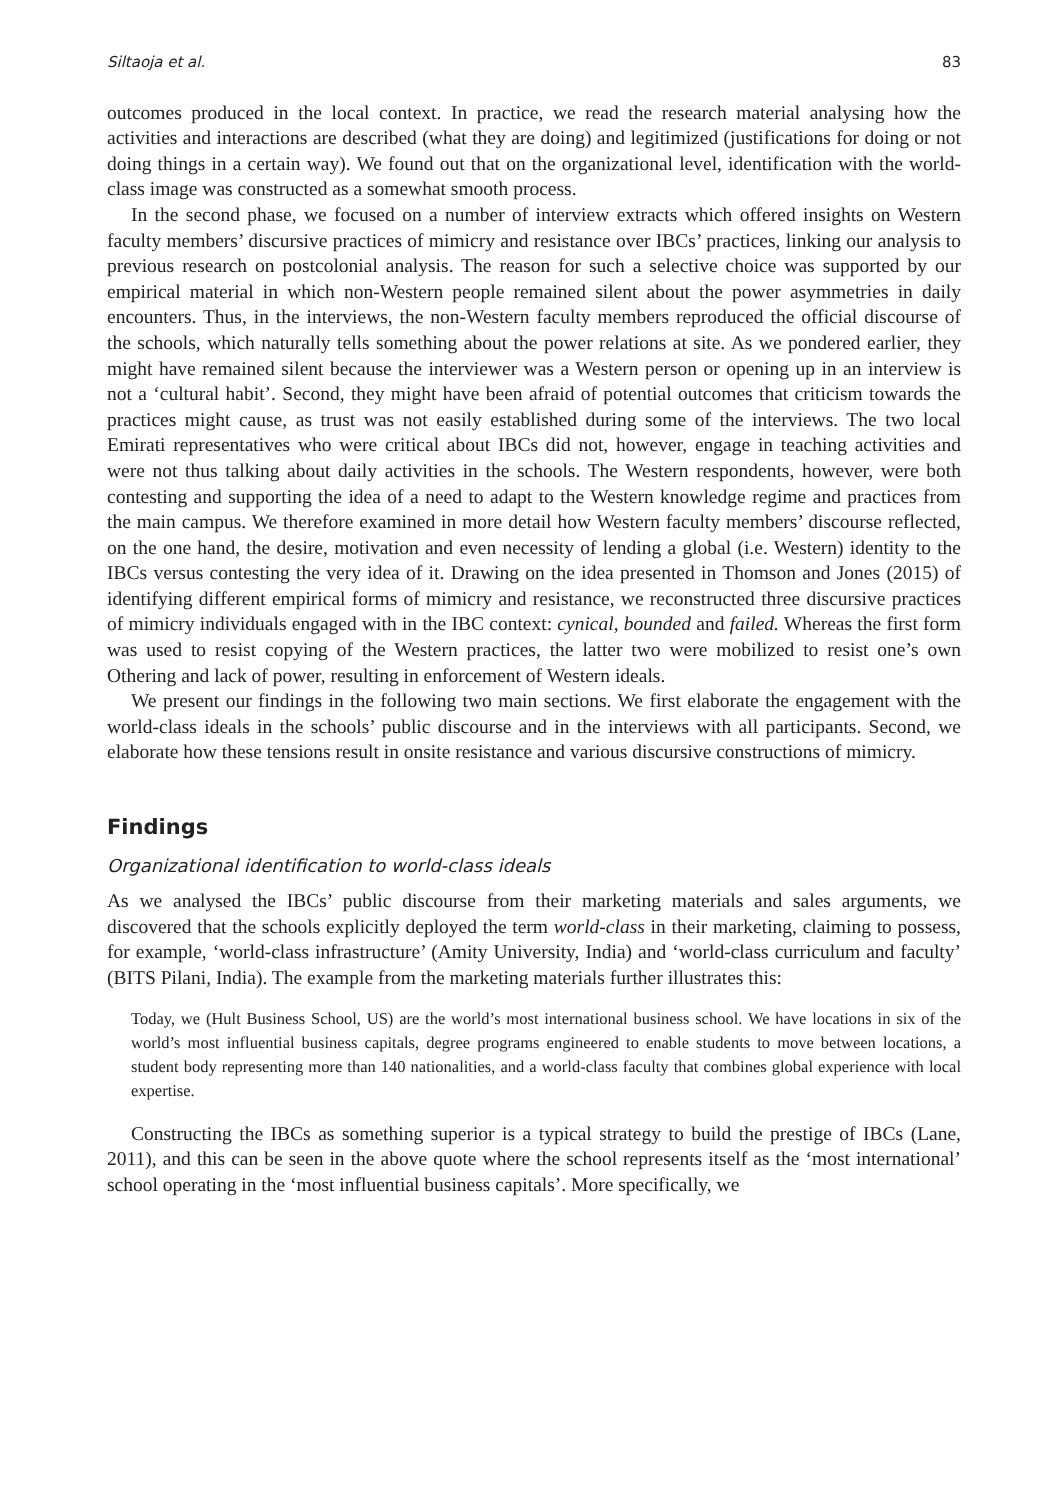Siltaoja et al. 83
outcomes produced in the local context. In practice, we read the research material analysing how the activities and interactions are described (what they are doing) and legitimized (justifications for doing or not doing things in a certain way). We found out that on the organizational level, identification with the world-class image was constructed as a somewhat smooth process.
In the second phase, we focused on a number of interview extracts which offered insights on Western faculty members’ discursive practices of mimicry and resistance over IBCs’ practices, linking our analysis to previous research on postcolonial analysis. The reason for such a selective choice was supported by our empirical material in which non-Western people remained silent about the power asymmetries in daily encounters. Thus, in the interviews, the non-Western faculty members reproduced the official discourse of the schools, which naturally tells something about the power relations at site. As we pondered earlier, they might have remained silent because the interviewer was a Western person or opening up in an interview is not a ‘cultural habit’. Second, they might have been afraid of potential outcomes that criticism towards the practices might cause, as trust was not easily established during some of the interviews. The two local Emirati representatives who were critical about IBCs did not, however, engage in teaching activities and were not thus talking about daily activities in the schools. The Western respondents, however, were both contesting and supporting the idea of a need to adapt to the Western knowledge regime and practices from the main campus. We therefore examined in more detail how Western faculty members’ discourse reflected, on the one hand, the desire, motivation and even necessity of lending a global (i.e. Western) identity to the IBCs versus contesting the very idea of it. Drawing on the idea presented in Thomson and Jones (2015) of identifying different empirical forms of mimicry and resistance, we reconstructed three discursive practices of mimicry individuals engaged with in the IBC context: cynical, bounded and failed. Whereas the first form was used to resist copying of the Western practices, the latter two were mobilized to resist one’s own Othering and lack of power, resulting in enforcement of Western ideals.
We present our findings in the following two main sections. We first elaborate the engagement with the world-class ideals in the schools’ public discourse and in the interviews with all participants. Second, we elaborate how these tensions result in onsite resistance and various discursive constructions of mimicry.
Findings
Organizational identification to world-class ideals
As we analysed the IBCs’ public discourse from their marketing materials and sales arguments, we discovered that the schools explicitly deployed the term world-class in their marketing, claiming to possess, for example, ‘world-class infrastructure’ (Amity University, India) and ‘world-class curriculum and faculty’ (BITS Pilani, India). The example from the marketing materials further illustrates this:
Today, we (Hult Business School, US) are the world’s most international business school. We have locations in six of the world’s most influential business capitals, degree programs engineered to enable students to move between locations, a student body representing more than 140 nationalities, and a world-class faculty that combines global experience with local expertise.
Constructing the IBCs as something superior is a typical strategy to build the prestige of IBCs (Lane, 2011), and this can be seen in the above quote where the school represents itself as the ‘most international’ school operating in the ‘most influential business capitals’. More specifically, we